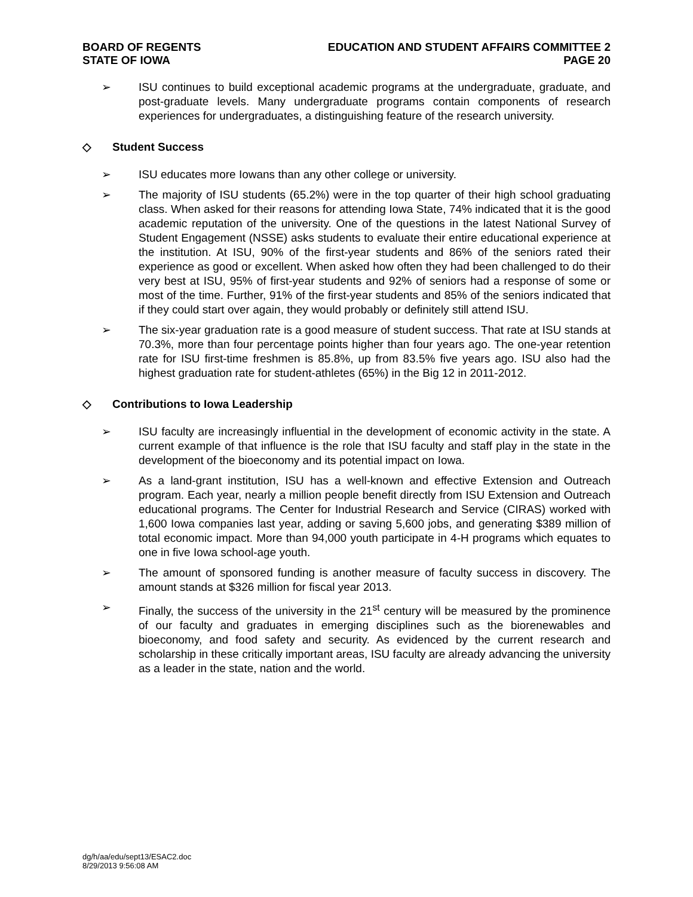BOARD OF REGENTS
STATE OF IOWA
EDUCATION AND STUDENT AFFAIRS COMMITTEE 2
PAGE 20
➢ ISU continues to build exceptional academic programs at the undergraduate, graduate, and post-graduate levels. Many undergraduate programs contain components of research experiences for undergraduates, a distinguishing feature of the research university.
◇ Student Success
➢ ISU educates more Iowans than any other college or university.
➢ The majority of ISU students (65.2%) were in the top quarter of their high school graduating class. When asked for their reasons for attending Iowa State, 74% indicated that it is the good academic reputation of the university. One of the questions in the latest National Survey of Student Engagement (NSSE) asks students to evaluate their entire educational experience at the institution. At ISU, 90% of the first-year students and 86% of the seniors rated their experience as good or excellent. When asked how often they had been challenged to do their very best at ISU, 95% of first-year students and 92% of seniors had a response of some or most of the time. Further, 91% of the first-year students and 85% of the seniors indicated that if they could start over again, they would probably or definitely still attend ISU.
➢ The six-year graduation rate is a good measure of student success. That rate at ISU stands at 70.3%, more than four percentage points higher than four years ago. The one-year retention rate for ISU first-time freshmen is 85.8%, up from 83.5% five years ago. ISU also had the highest graduation rate for student-athletes (65%) in the Big 12 in 2011-2012.
◇ Contributions to Iowa Leadership
➢ ISU faculty are increasingly influential in the development of economic activity in the state. A current example of that influence is the role that ISU faculty and staff play in the state in the development of the bioeconomy and its potential impact on Iowa.
➢ As a land-grant institution, ISU has a well-known and effective Extension and Outreach program. Each year, nearly a million people benefit directly from ISU Extension and Outreach educational programs. The Center for Industrial Research and Service (CIRAS) worked with 1,600 Iowa companies last year, adding or saving 5,600 jobs, and generating $389 million of total economic impact. More than 94,000 youth participate in 4-H programs which equates to one in five Iowa school-age youth.
➢ The amount of sponsored funding is another measure of faculty success in discovery. The amount stands at $326 million for fiscal year 2013.
➢ Finally, the success of the university in the 21<sup>st</sup> century will be measured by the prominence of our faculty and graduates in emerging disciplines such as the biorenewables and bioeconomy, and food safety and security. As evidenced by the current research and scholarship in these critically important areas, ISU faculty are already advancing the university as a leader in the state, nation and the world.
dg/h/aa/edu/sept13/ESAC2.doc
8/29/2013 9:56:08 AM